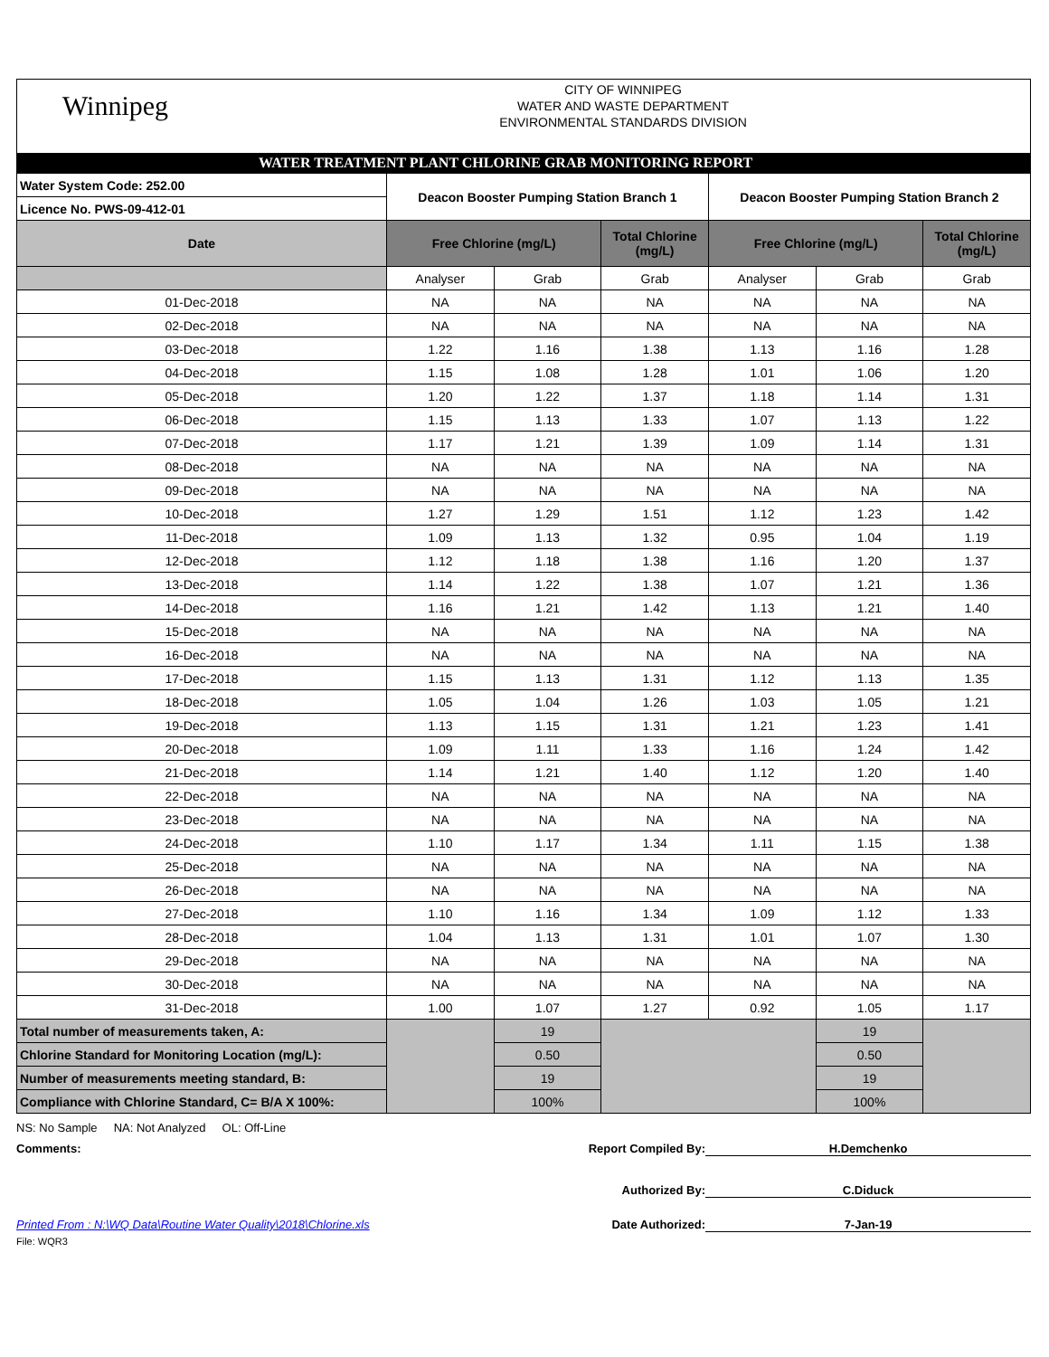Winnipeg
CITY OF WINNIPEG
WATER AND WASTE DEPARTMENT
ENVIRONMENTAL STANDARDS DIVISION
WATER TREATMENT PLANT CHLORINE GRAB MONITORING REPORT
| Water System Code: 252.00 | Deacon Booster Pumping Station Branch 1 | | | Deacon Booster Pumping Station Branch 2 | | |
| Licence No. PWS-09-412-01 | | | | | | |
| Date | Free Chlorine (mg/L) | | Total Chlorine (mg/L) | Free Chlorine (mg/L) | | Total Chlorine (mg/L) |
| | Analyser | Grab | Grab | Analyser | Grab | Grab |
| 01-Dec-2018 | NA | NA | NA | NA | NA | NA |
| 02-Dec-2018 | NA | NA | NA | NA | NA | NA |
| 03-Dec-2018 | 1.22 | 1.16 | 1.38 | 1.13 | 1.16 | 1.28 |
| 04-Dec-2018 | 1.15 | 1.08 | 1.28 | 1.01 | 1.06 | 1.20 |
| 05-Dec-2018 | 1.20 | 1.22 | 1.37 | 1.18 | 1.14 | 1.31 |
| 06-Dec-2018 | 1.15 | 1.13 | 1.33 | 1.07 | 1.13 | 1.22 |
| 07-Dec-2018 | 1.17 | 1.21 | 1.39 | 1.09 | 1.14 | 1.31 |
| 08-Dec-2018 | NA | NA | NA | NA | NA | NA |
| 09-Dec-2018 | NA | NA | NA | NA | NA | NA |
| 10-Dec-2018 | 1.27 | 1.29 | 1.51 | 1.12 | 1.23 | 1.42 |
| 11-Dec-2018 | 1.09 | 1.13 | 1.32 | 0.95 | 1.04 | 1.19 |
| 12-Dec-2018 | 1.12 | 1.18 | 1.38 | 1.16 | 1.20 | 1.37 |
| 13-Dec-2018 | 1.14 | 1.22 | 1.38 | 1.07 | 1.21 | 1.36 |
| 14-Dec-2018 | 1.16 | 1.21 | 1.42 | 1.13 | 1.21 | 1.40 |
| 15-Dec-2018 | NA | NA | NA | NA | NA | NA |
| 16-Dec-2018 | NA | NA | NA | NA | NA | NA |
| 17-Dec-2018 | 1.15 | 1.13 | 1.31 | 1.12 | 1.13 | 1.35 |
| 18-Dec-2018 | 1.05 | 1.04 | 1.26 | 1.03 | 1.05 | 1.21 |
| 19-Dec-2018 | 1.13 | 1.15 | 1.31 | 1.21 | 1.23 | 1.41 |
| 20-Dec-2018 | 1.09 | 1.11 | 1.33 | 1.16 | 1.24 | 1.42 |
| 21-Dec-2018 | 1.14 | 1.21 | 1.40 | 1.12 | 1.20 | 1.40 |
| 22-Dec-2018 | NA | NA | NA | NA | NA | NA |
| 23-Dec-2018 | NA | NA | NA | NA | NA | NA |
| 24-Dec-2018 | 1.10 | 1.17 | 1.34 | 1.11 | 1.15 | 1.38 |
| 25-Dec-2018 | NA | NA | NA | NA | NA | NA |
| 26-Dec-2018 | NA | NA | NA | NA | NA | NA |
| 27-Dec-2018 | 1.10 | 1.16 | 1.34 | 1.09 | 1.12 | 1.33 |
| 28-Dec-2018 | 1.04 | 1.13 | 1.31 | 1.01 | 1.07 | 1.30 |
| 29-Dec-2018 | NA | NA | NA | NA | NA | NA |
| 30-Dec-2018 | NA | NA | NA | NA | NA | NA |
| 31-Dec-2018 | 1.00 | 1.07 | 1.27 | 0.92 | 1.05 | 1.17 |
| Total number of measurements taken, A: | | 19 | | | 19 | |
| Chlorine Standard for Monitoring Location (mg/L): | | 0.50 | | | 0.50 | |
| Number of measurements meeting standard, B: | | 19 | | | 19 | |
| Compliance with Chlorine Standard, C= B/A X 100%: | | 100% | | | 100% | |
NS: No Sample NA: Not Analyzed OL: Off-Line
Comments: Report Compiled By:
H.Demchenko
Authorized By: C.Diduck
Printed From : N:\WQ Data\Routine Water Quality\2018\Chlorine.xls Date Authorized: 7-Jan-19
File: WQR3